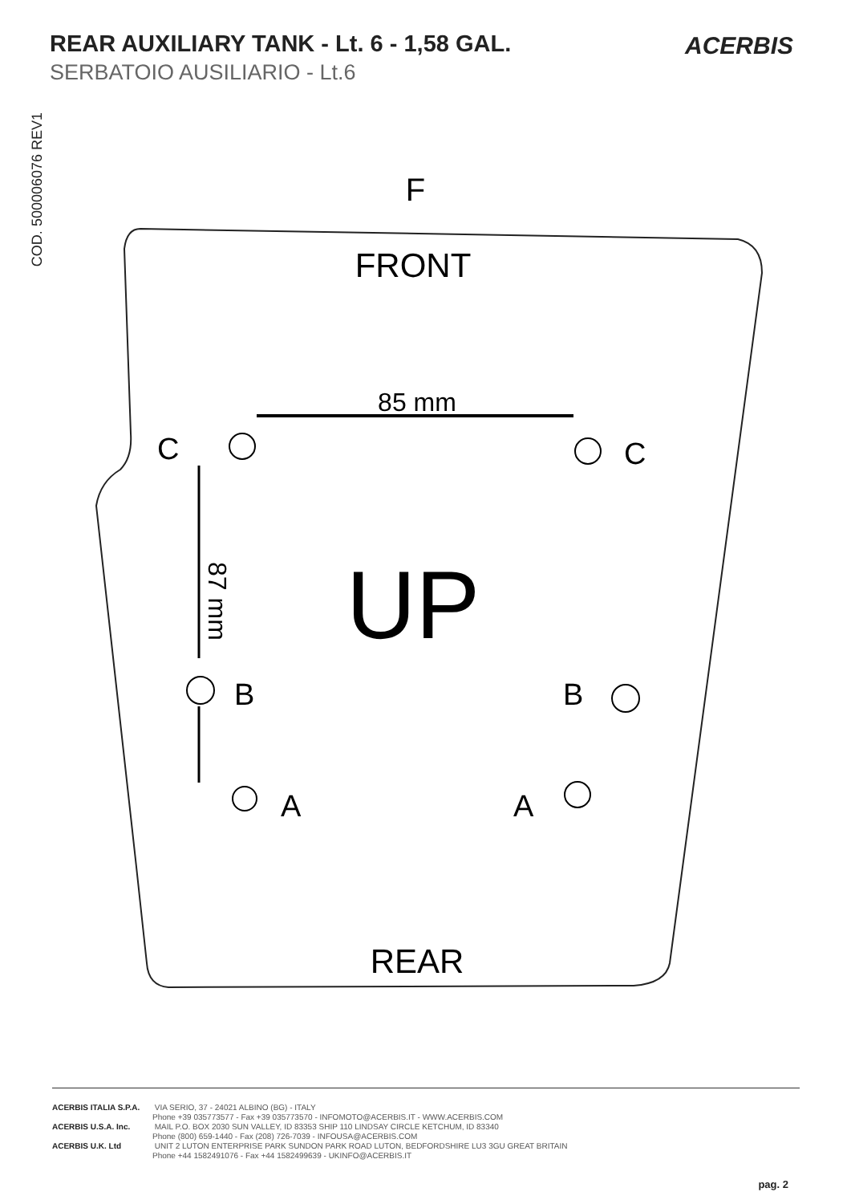REAR AUXILIARY TANK - Lt. 6 - 1,58 GAL.
SERBATOIO AUSILIARIO - Lt.6
ACERBIS
COD. 500006076 REV1
F
FRONT
UP
REAR
85 mm
87 mm
C
C
B
B
A
A
ACERBIS ITALIA S.P.A. VIA SERIO, 37 - 24021 ALBINO (BG) - ITALY
Phone +39 035773577 - Fax +39 035773570 - INFOMOTO@ACERBIS.IT - WWW.ACERBIS.COM
ACERBIS U.S.A. Inc. MAIL P.O. BOX 2030 SUN VALLEY, ID 83353 SHIP 110 LINDSAY CIRCLE KETCHUM, ID 83340
Phone (800) 659-1440 - Fax (208) 726-7039 - INFOUSA@ACERBIS.COM
ACERBIS U.K. Ltd UNIT 2 LUTON ENTERPRISE PARK SUNDON PARK ROAD LUTON, BEDFORDSHIRE LU3 3GU GREAT BRITAIN
Phone +44 1582491076 - Fax +44 1582499639 - UKINFO@ACERBIS.IT
pag. 2